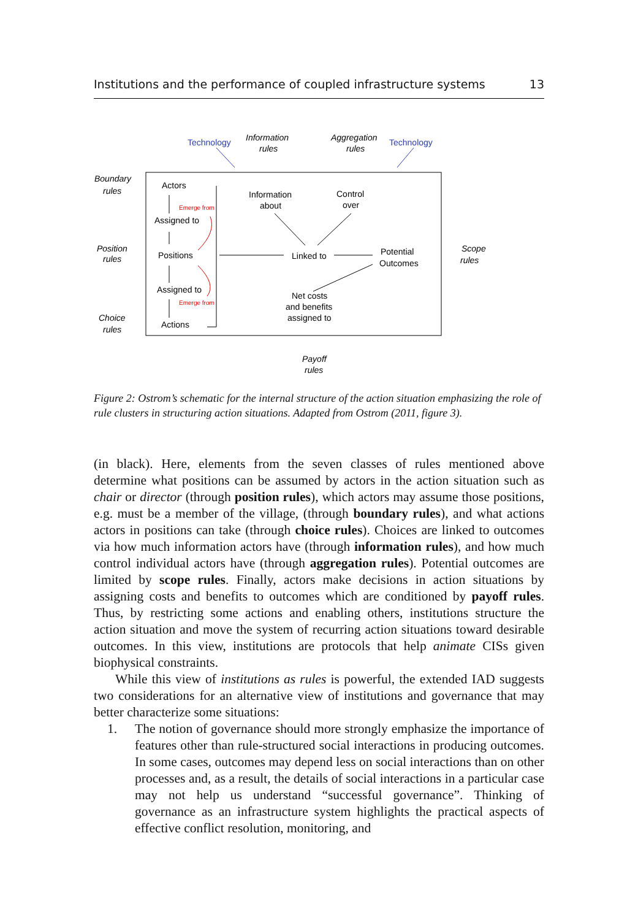Institutions and the performance of coupled infrastructure systems 13
Technology
Technology
Information
rules
Aggregation
rules
Boundary
rules
Position
rules
Choice
rules
Scope
rules
Payoff
rules
Actors
Assigned to
Positions
Assigned to
Actions
Emerge from
Emerge from
Information
about
Control
over
Linked to
Potential
Outcomes
Net costs
and benefits
assigned to
Figure 2: Ostrom’s schematic for the internal structure of the action situation emphasizing the role of rule clusters in structuring action situations. Adapted from Ostrom (2011, figure 3).
(in black). Here, elements from the seven classes of rules mentioned above determine what positions can be assumed by actors in the action situation such as chair or director (through position rules), which actors may assume those positions, e.g. must be a member of the village, (through boundary rules), and what actions actors in positions can take (through choice rules). Choices are linked to outcomes via how much information actors have (through information rules), and how much control individual actors have (through aggregation rules). Potential outcomes are limited by scope rules. Finally, actors make decisions in action situations by assigning costs and benefits to outcomes which are conditioned by payoff rules. Thus, by restricting some actions and enabling others, institutions structure the action situation and move the system of recurring action situations toward desirable outcomes. In this view, institutions are protocols that help animate CISs given biophysical constraints.
While this view of institutions as rules is powerful, the extended IAD suggests two considerations for an alternative view of institutions and governance that may better characterize some situations:
1. The notion of governance should more strongly emphasize the importance of features other than rule-structured social interactions in producing outcomes. In some cases, outcomes may depend less on social interactions than on other processes and, as a result, the details of social interactions in a particular case may not help us understand “successful governance”. Thinking of governance as an infrastructure system highlights the practical aspects of effective conflict resolution, monitoring, and